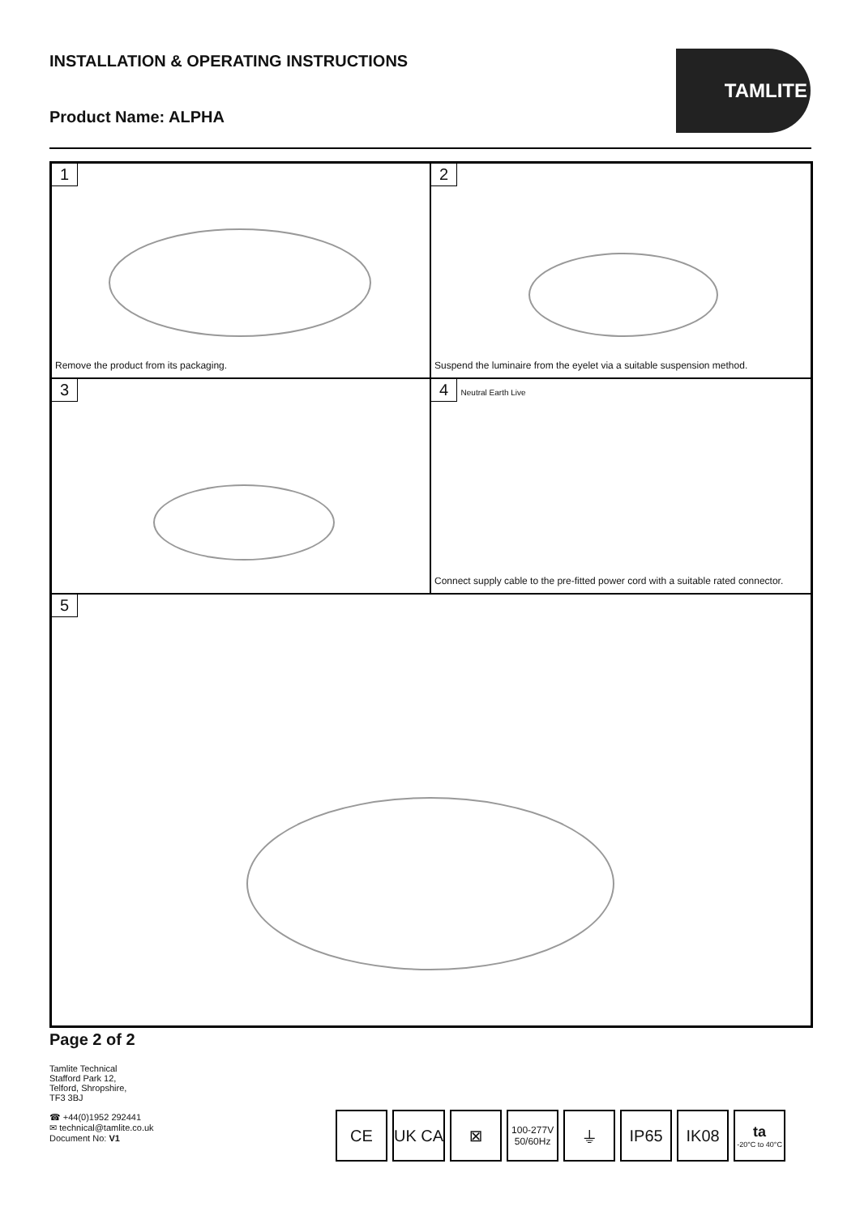INSTALLATION & OPERATING INSTRUCTIONS
Product Name: ALPHA
TAMLITE
1
Remove the product from its packaging.
2
Suspend the luminaire from the eyelet via a suitable suspension method.
3
4 Neutral Earth Live
Connect supply cable to the pre-fitted power cord with a suitable rated connector.
5
Page 2 of 2
Tamlite Technical
Stafford Park 12,
Telford, Shropshire,
TF3 3BJ
☎ +44(0)1952 292441
✉ technical@tamlite.co.uk
Document No: V1
CE UK CA ⊠
100-277V
50/60Hz
⏚ IP65 IK08 ta
-20°C to 40°C